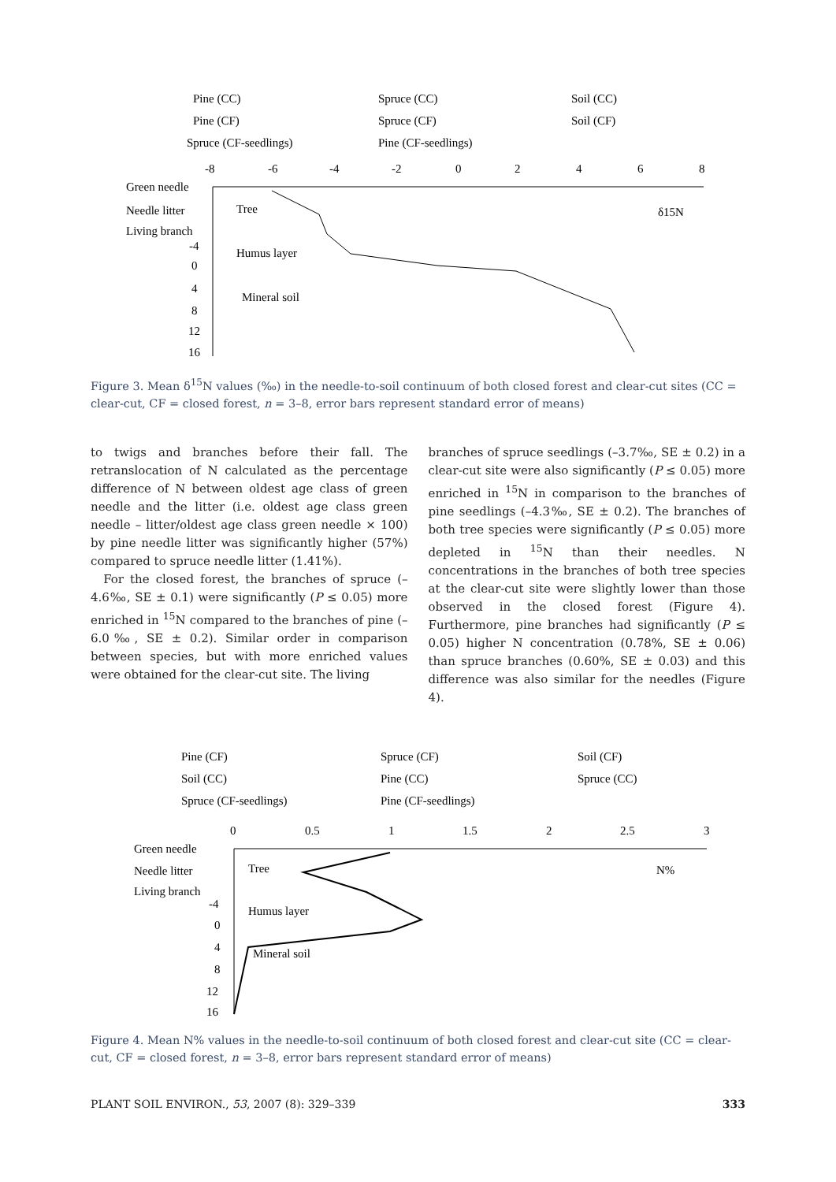Pine (CC)
Spruce (CC)
Soil (CC)
Pine (CF)
Spruce (CF)
Soil (CF)
Spruce (CF-seedlings)
Pine (CF-seedlings)
-8
-6
-4
-2
0
2
4
6
8
Green needle
Needle litter
Living branch
Tree
δ15N
Humus layer
Mineral soil
-4
0
4
8
12
16
Figure 3. Mean δ<sup>15</sup>N values (‰) in the needle-to-soil continuum of both closed forest and clear-cut sites (CC = clear-cut, CF = closed forest, n = 3–8, error bars represent standard error of means)
to twigs and branches before their fall. The retranslocation of N calculated as the percentage difference of N between oldest age class of green needle and the litter (i.e. oldest age class green needle – litter/oldest age class green needle × 100) by pine needle litter was significantly higher (57%) compared to spruce needle litter (1.41%).
For the closed forest, the branches of spruce (–4.6‰, SE ± 0.1) were significantly (P ≤ 0.05) more enriched in <sup>15</sup>N compared to the branches of pine (–6.0‰, SE ± 0.2). Similar order in comparison between species, but with more enriched values were obtained for the clear-cut site. The living
branches of spruce seedlings (–3.7‰, SE ± 0.2) in a clear-cut site were also significantly (P ≤ 0.05) more enriched in <sup>15</sup>N in comparison to the branches of pine seedlings (–4.3‰, SE ± 0.2). The branches of both tree species were significantly (P ≤ 0.05) more depleted in <sup>15</sup>N than their needles. N concentrations in the branches of both tree species at the clear-cut site were slightly lower than those observed in the closed forest (Figure 4). Furthermore, pine branches had significantly (P ≤ 0.05) higher N concentration (0.78%, SE ± 0.06) than spruce branches (0.60%, SE ± 0.03) and this difference was also similar for the needles (Figure 4).
Pine (CF)
Spruce (CF)
Soil (CF)
Soil (CC)
Pine (CC)
Spruce (CC)
Spruce (CF-seedlings)
Pine (CF-seedlings)
0
0.5
1
1.5
2
2.5
3
Green needle
Needle litter
Living branch
Tree
N%
Humus layer
Mineral soil
-4
0
4
8
12
16
Figure 4. Mean N% values in the needle-to-soil continuum of both closed forest and clear-cut site (CC = clear-cut, CF = closed forest, n = 3–8, error bars represent standard error of means)
PLANT SOIL ENVIRON., 53, 2007 (8): 329–339 333